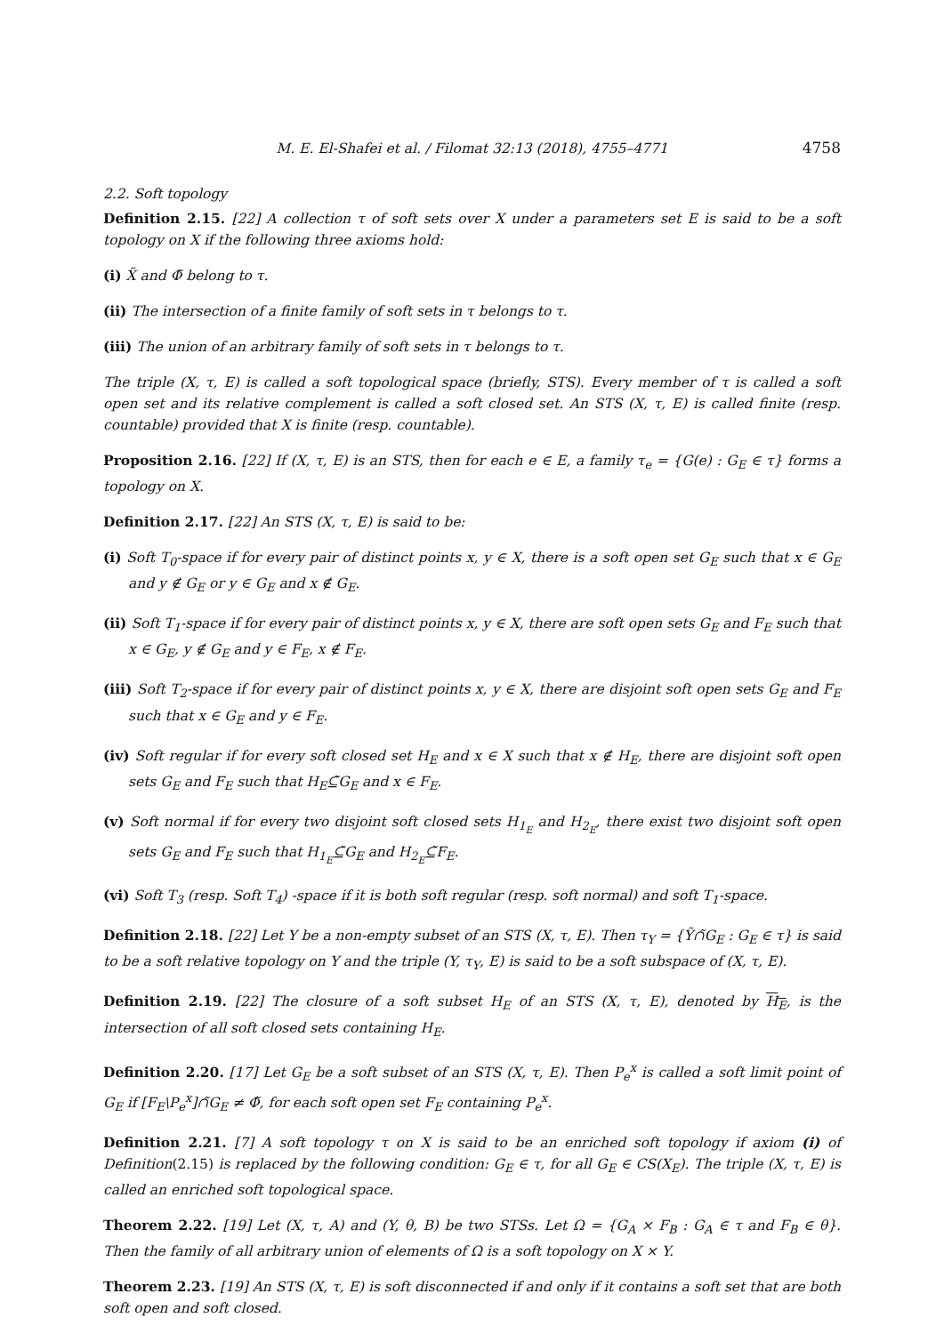M. E. El-Shafei et al. / Filomat 32:13 (2018), 4755–4771 4758
2.2. Soft topology
Definition 2.15. [22] A collection τ of soft sets over X under a parameters set E is said to be a soft topology on X if the following three axioms hold:
(i) X̃ and Φ̃ belong to τ.
(ii) The intersection of a finite family of soft sets in τ belongs to τ.
(iii) The union of an arbitrary family of soft sets in τ belongs to τ.
The triple (X, τ, E) is called a soft topological space (briefly, STS). Every member of τ is called a soft open set and its relative complement is called a soft closed set. An STS (X, τ, E) is called finite (resp. countable) provided that X is finite (resp. countable).
Proposition 2.16. [22] If (X, τ, E) is an STS, then for each e ∈ E, a family τ<sub>e</sub> = {G(e) : G<sub>E</sub> ∈ τ} forms a topology on X.
Definition 2.17. [22] An STS (X, τ, E) is said to be:
(i) Soft T<sub>0</sub>-space if for every pair of distinct points x, y ∈ X, there is a soft open set G<sub>E</sub> such that x ∈ G<sub>E</sub> and y ∉ G<sub>E</sub> or y ∈ G<sub>E</sub> and x ∉ G<sub>E</sub>.
(ii) Soft T<sub>1</sub>-space if for every pair of distinct points x, y ∈ X, there are soft open sets G<sub>E</sub> and F<sub>E</sub> such that x ∈ G<sub>E</sub>, y ∉ G<sub>E</sub> and y ∈ F<sub>E</sub>, x ∉ F<sub>E</sub>.
(iii) Soft T<sub>2</sub>-space if for every pair of distinct points x, y ∈ X, there are disjoint soft open sets G<sub>E</sub> and F<sub>E</sub> such that x ∈ G<sub>E</sub> and y ∈ F<sub>E</sub>.
(iv) Soft regular if for every soft closed set H<sub>E</sub> and x ∈ X such that x ∉ H<sub>E</sub>, there are disjoint soft open sets G<sub>E</sub> and F<sub>E</sub> such that H<sub>E</sub>⊆̃G<sub>E</sub> and x ∈ F<sub>E</sub>.
(v) Soft normal if for every two disjoint soft closed sets H<sub>1<sub>E</sub></sub> and H<sub>2<sub>E</sub></sub>, there exist two disjoint soft open sets G<sub>E</sub> and F<sub>E</sub> such that H<sub>1<sub>E</sub></sub>⊆̃G<sub>E</sub> and H<sub>2<sub>E</sub></sub>⊆̃F<sub>E</sub>.
(vi) Soft T<sub>3</sub> (resp. Soft T<sub>4</sub>) -space if it is both soft regular (resp. soft normal) and soft T<sub>1</sub>-space.
Definition 2.18. [22] Let Y be a non-empty subset of an STS (X, τ, E). Then τ<sub>Y</sub> = {Ỹ∩̃G<sub>E</sub> : G<sub>E</sub> ∈ τ} is said to be a soft relative topology on Y and the triple (Y, τ<sub>Y</sub>, E) is said to be a soft subspace of (X, τ, E).
Definition 2.19. [22] The closure of a soft subset H<sub>E</sub> of an STS (X, τ, E), denoted by H<sub>E</sub>, is the intersection of all soft closed sets containing H<sub>E</sub>.
Definition 2.20. [17] Let G<sub>E</sub> be a soft subset of an STS (X, τ, E). Then P<sub>e</sub><sup>x</sup> is called a soft limit point of G<sub>E</sub> if [F<sub>E</sub>\P<sub>e</sub><sup>x</sup>]∩̃G<sub>E</sub> ≠ Φ̃, for each soft open set F<sub>E</sub> containing P<sub>e</sub><sup>x</sup>.
Definition 2.21. [7] A soft topology τ on X is said to be an enriched soft topology if axiom (i) of Definition(2.15) is replaced by the following condition: G<sub>E</sub> ∈ τ, for all G<sub>E</sub> ∈ CS(X<sub>E</sub>). The triple (X, τ, E) is called an enriched soft topological space.
Theorem 2.22. [19] Let (X, τ, A) and (Y, θ, B) be two STSs. Let Ω = {G<sub>A</sub> × F<sub>B</sub> : G<sub>A</sub> ∈ τ and F<sub>B</sub> ∈ θ}. Then the family of all arbitrary union of elements of Ω is a soft topology on X × Y.
Theorem 2.23. [19] An STS (X, τ, E) is soft disconnected if and only if it contains a soft set that are both soft open and soft closed.